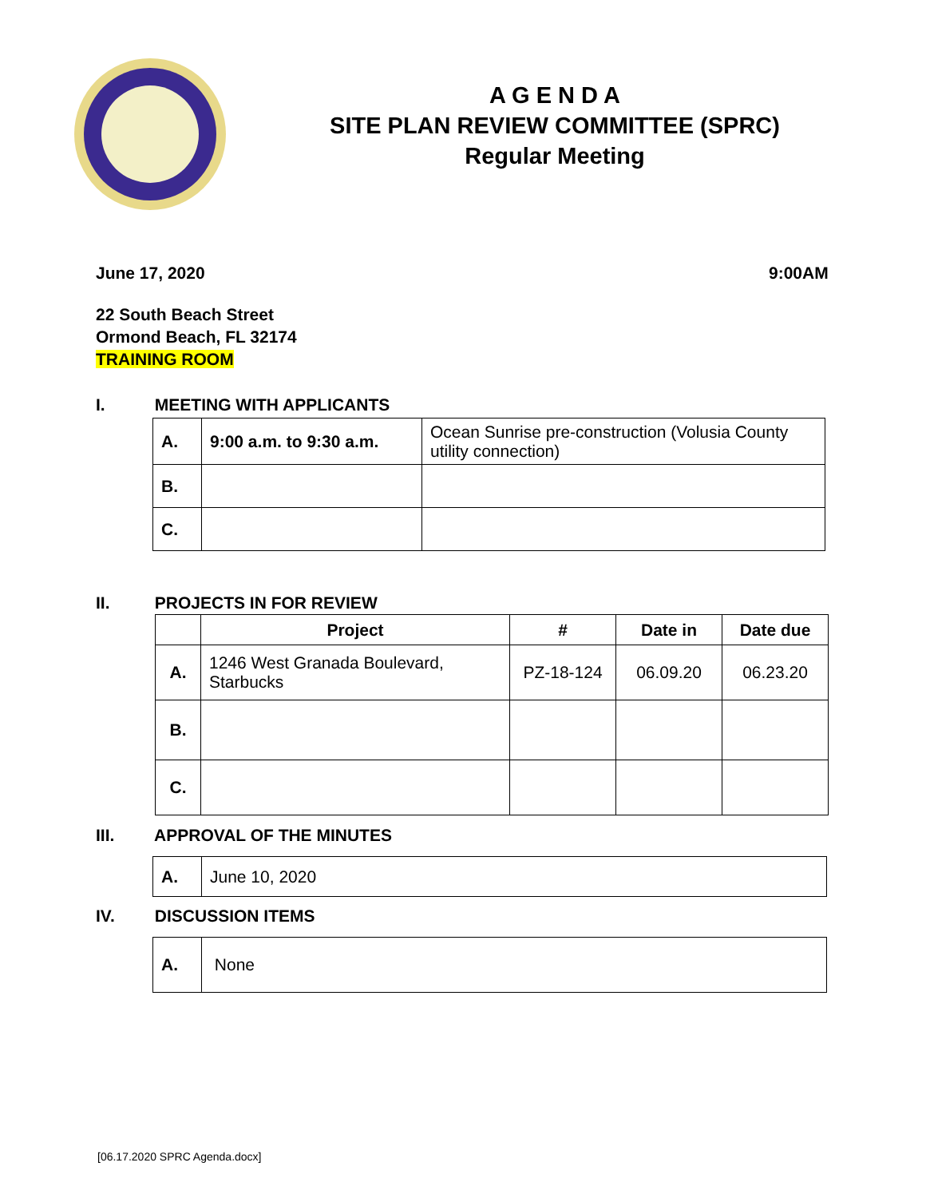A G E N D A
SITE PLAN REVIEW COMMITTEE (SPRC)
Regular Meeting
June 17, 2020 9:00AM
22 South Beach Street
Ormond Beach, FL 32174
TRAINING ROOM
I. MEETING WITH APPLICANTS
| A. | 9:00 a.m. to 9:30 a.m. | Ocean Sunrise pre-construction (Volusia County utility connection) |
| B. | | |
| C. | | |
II. PROJECTS IN FOR REVIEW
| | Project | # | Date in | Date due |
| --- | --- | --- | --- | --- |
| A. | 1246 West Granada Boulevard, Starbucks | PZ-18-124 | 06.09.20 | 06.23.20 |
| B. | | | | |
| C. | | | | |
III. APPROVAL OF THE MINUTES
| A. | June 10, 2020 |
IV. DISCUSSION ITEMS
| A. | None |
[06.17.2020 SPRC Agenda.docx]